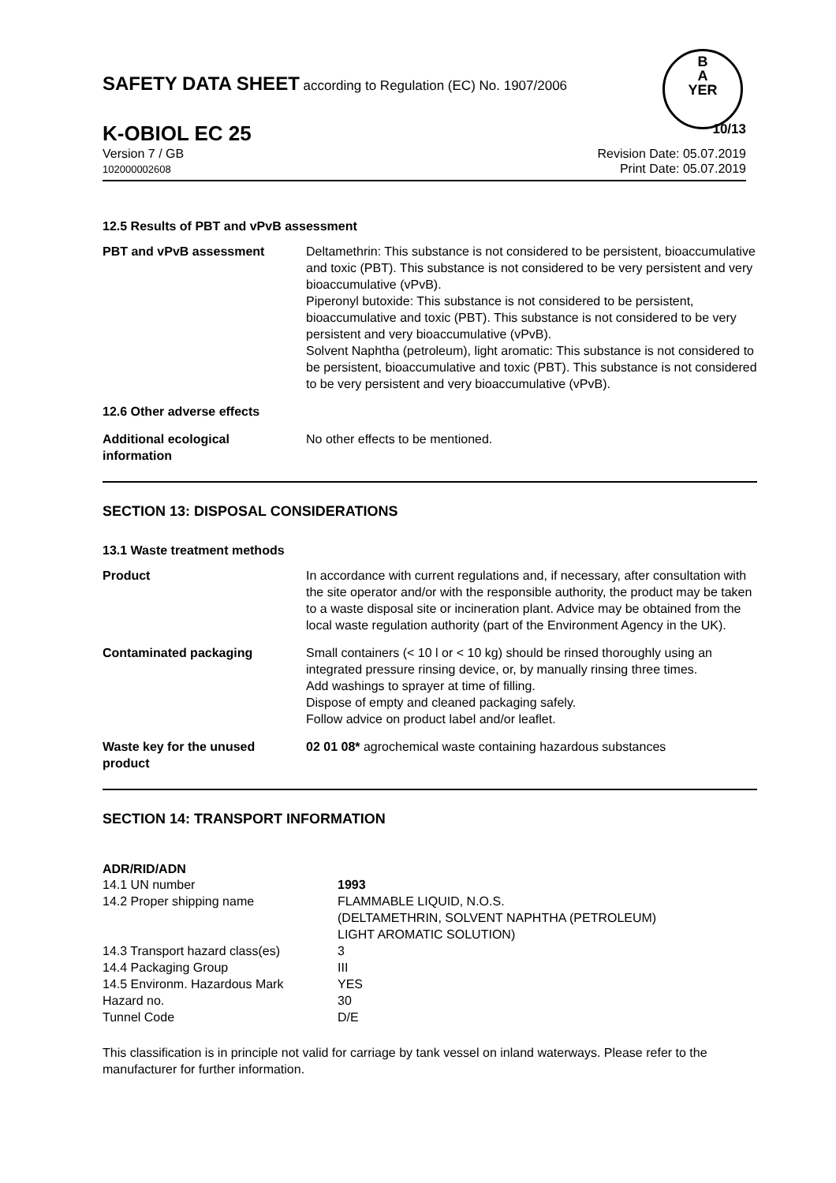B
A
YER
SAFETY DATA SHEET according to Regulation (EC) No. 1907/2006
K-OBIOL EC 25
10/13
Version 7 / GB
102000002608
Revision Date: 05.07.2019
Print Date: 05.07.2019
12.5 Results of PBT and vPvB assessment
| PBT and vPvB assessment | Deltamethrin: This substance is not considered to be persistent, bioaccumulative and toxic (PBT). This substance is not considered to be very persistent and very bioaccumulative (vPvB). Piperonyl butoxide: This substance is not considered to be persistent, bioaccumulative and toxic (PBT). This substance is not considered to be very persistent and very bioaccumulative (vPvB). Solvent Naphtha (petroleum), light aromatic: This substance is not considered to be persistent, bioaccumulative and toxic (PBT). This substance is not considered to be very persistent and very bioaccumulative (vPvB). |
| 12.6 Other adverse effects | |
| Additional ecological information | No other effects to be mentioned. |
SECTION 13: DISPOSAL CONSIDERATIONS
13.1 Waste treatment methods
| Product | In accordance with current regulations and, if necessary, after consultation with the site operator and/or with the responsible authority, the product may be taken to a waste disposal site or incineration plant. Advice may be obtained from the local waste regulation authority (part of the Environment Agency in the UK). |
| Contaminated packaging | Small containers (< 10 l or < 10 kg) should be rinsed thoroughly using an integrated pressure rinsing device, or, by manually rinsing three times. Add washings to sprayer at time of filling. Dispose of empty and cleaned packaging safely. Follow advice on product label and/or leaflet. |
| Waste key for the unused product | 02 01 08* agrochemical waste containing hazardous substances |
SECTION 14: TRANSPORT INFORMATION
ADR/RID/ADN
| 14.1 UN number | 1993 |
| 14.2 Proper shipping name | FLAMMABLE LIQUID, N.O.S. (DELTAMETHRIN, SOLVENT NAPHTHA (PETROLEUM) LIGHT AROMATIC SOLUTION) |
| 14.3 Transport hazard class(es) | 3 |
| 14.4 Packaging Group | III |
| 14.5 Environm. Hazardous Mark | YES |
| Hazard no. | 30 |
| Tunnel Code | D/E |
This classification is in principle not valid for carriage by tank vessel on inland waterways. Please refer to the manufacturer for further information.